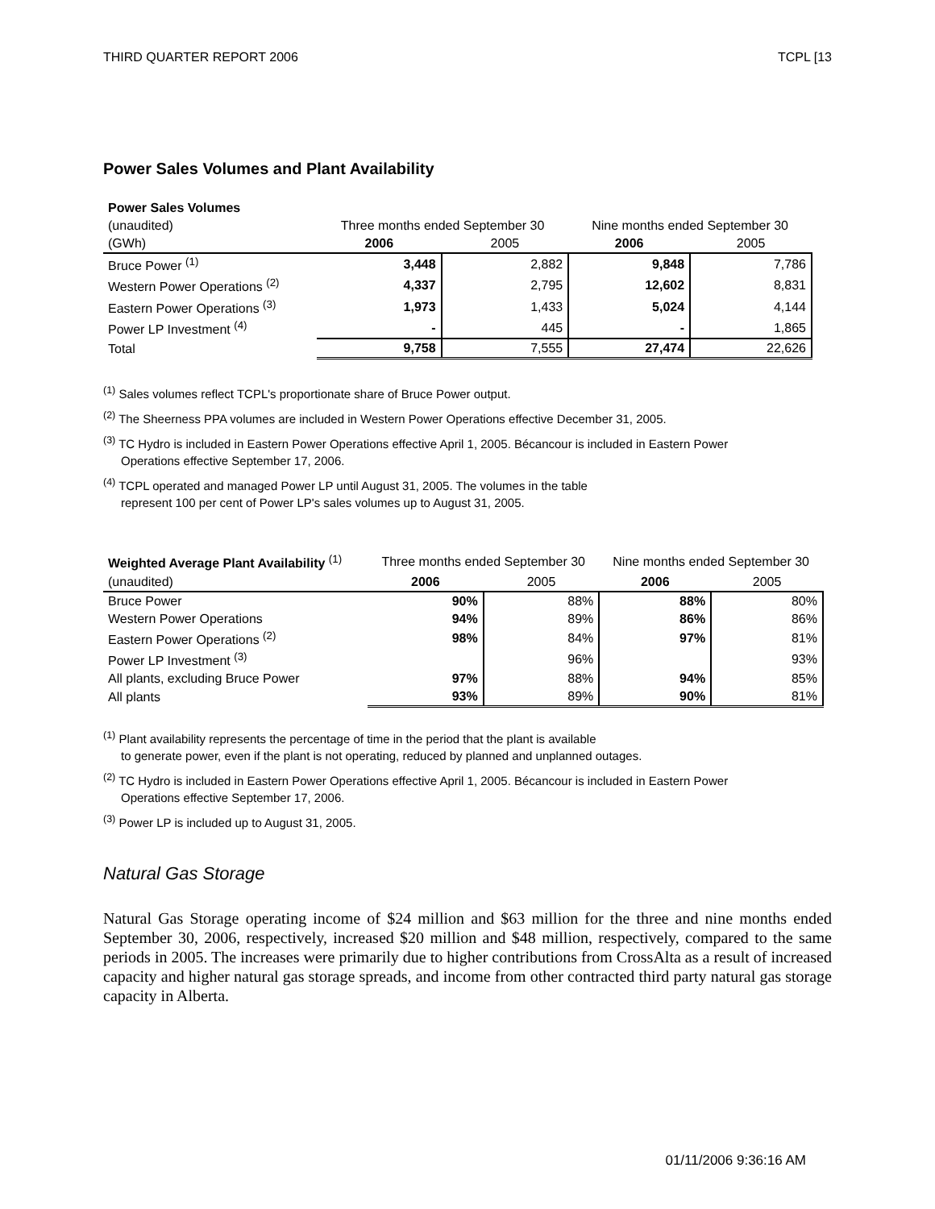THIRD QUARTER REPORT 2006 TCPL [13
Power Sales Volumes and Plant Availability
| Power Sales Volumes | | | | |
| (unaudited) | Three months ended September 30 | | Nine months ended September 30 | |
| (GWh) | 2006 | 2005 | 2006 | 2005 |
| Bruce Power <sup>(1)</sup> | 3,448 | 2,882 | 9,848 | 7,786 |
| Western Power Operations <sup>(2)</sup> | 4,337 | 2,795 | 12,602 | 8,831 |
| Eastern Power Operations <sup>(3)</sup> | 1,973 | 1,433 | 5,024 | 4,144 |
| Power LP Investment <sup>(4)</sup> | - | 445 | - | 1,865 |
| Total | 9,758 | 7,555 | 27,474 | 22,626 |
<sup>(1)</sup> Sales volumes reflect TCPL's proportionate share of Bruce Power output.
<sup>(2)</sup> The Sheerness PPA volumes are included in Western Power Operations effective December 31, 2005.
<sup>(3)</sup> TC Hydro is included in Eastern Power Operations effective April 1, 2005. Bécancour is included in Eastern Power
Operations effective September 17, 2006.
<sup>(4)</sup> TCPL operated and managed Power LP until August 31, 2005. The volumes in the table
represent 100 per cent of Power LP's sales volumes up to August 31, 2005.
| Weighted Average Plant Availability <sup>(1)</sup> | Three months ended September 30 | | Nine months ended September 30 | |
| (unaudited) | 2006 | 2005 | 2006 | 2005 |
| Bruce Power | 90% | 88% | 88% | 80% |
| Western Power Operations | 94% | 89% | 86% | 86% |
| Eastern Power Operations <sup>(2)</sup> | 98% | 84% | 97% | 81% |
| Power LP Investment <sup>(3)</sup> | | 96% | | 93% |
| All plants, excluding Bruce Power | 97% | 88% | 94% | 85% |
| All plants | 93% | 89% | 90% | 81% |
<sup>(1)</sup> Plant availability represents the percentage of time in the period that the plant is available
to generate power, even if the plant is not operating, reduced by planned and unplanned outages.
<sup>(2)</sup> TC Hydro is included in Eastern Power Operations effective April 1, 2005. Bécancour is included in Eastern Power
Operations effective September 17, 2006.
<sup>(3)</sup> Power LP is included up to August 31, 2005.
Natural Gas Storage
Natural Gas Storage operating income of $24 million and $63 million for the three and nine months ended September 30, 2006, respectively, increased $20 million and $48 million, respectively, compared to the same periods in 2005. The increases were primarily due to higher contributions from CrossAlta as a result of increased capacity and higher natural gas storage spreads, and income from other contracted third party natural gas storage capacity in Alberta.
01/11/2006 9:36:16 AM